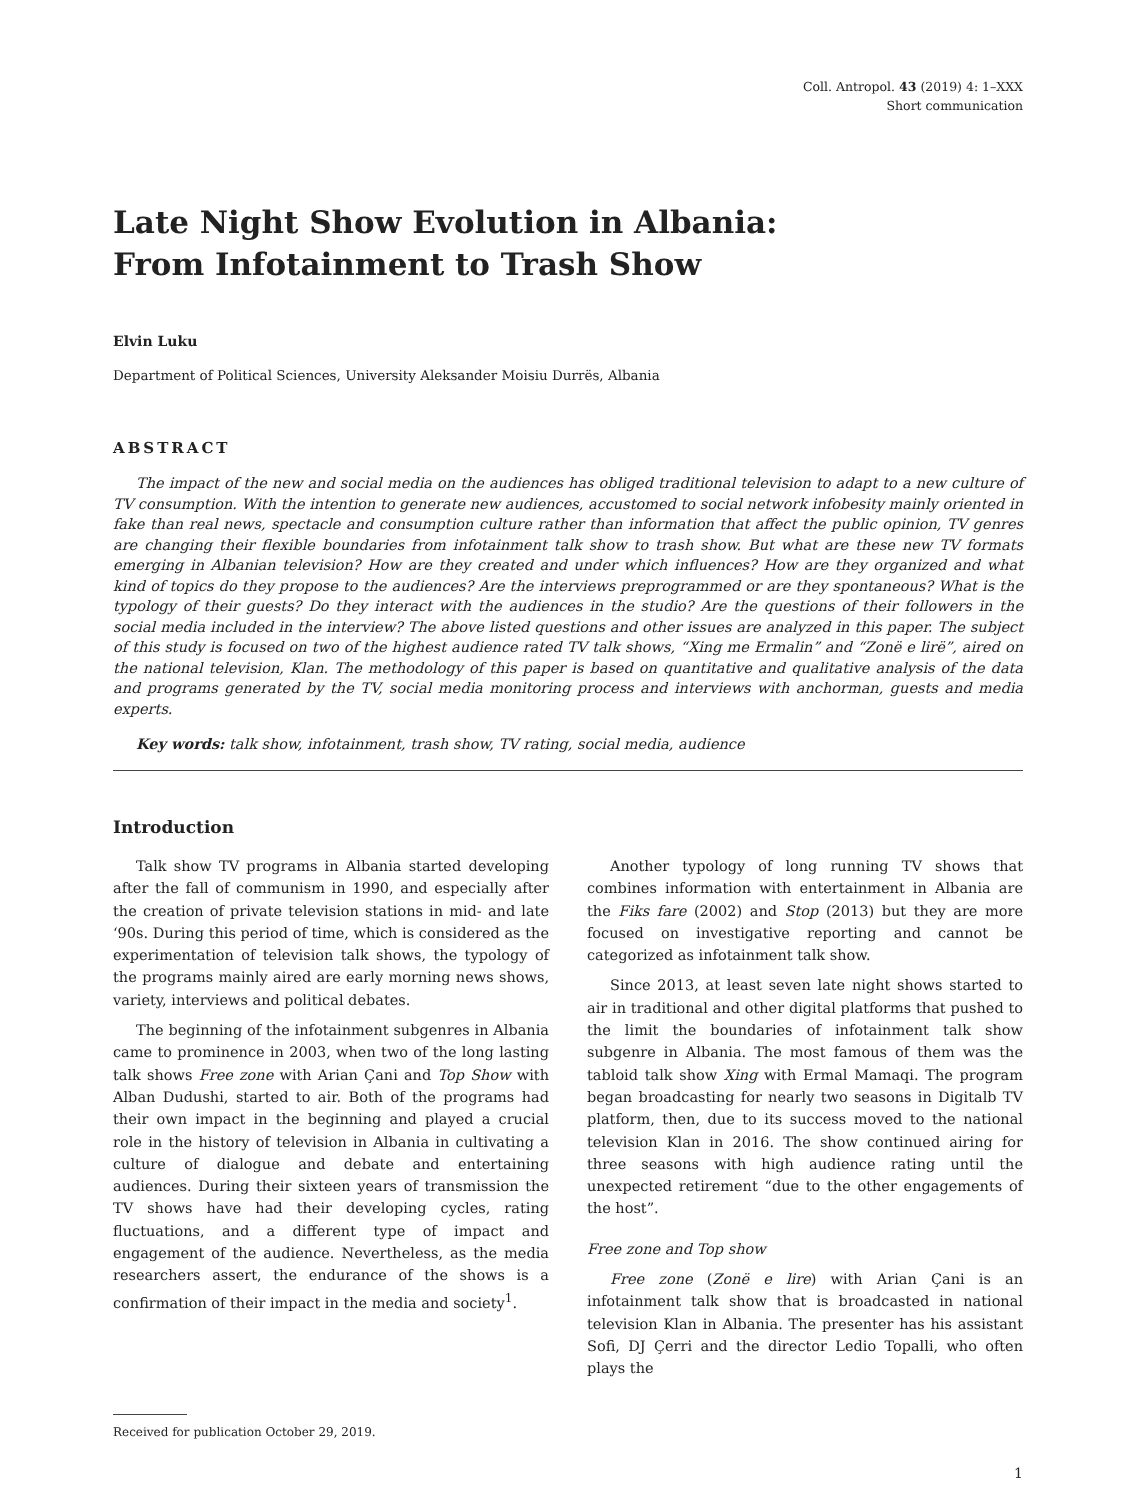Coll. Antropol. 43 (2019) 4: 1–XXX
Short communication
Late Night Show Evolution in Albania:
From Infotainment to Trash Show
Elvin Luku
Department of Political Sciences, University Aleksander Moisiu Durrës, Albania
ABSTRACT
The impact of the new and social media on the audiences has obliged traditional television to adapt to a new culture of TV consumption. With the intention to generate new audiences, accustomed to social network infobesity mainly oriented in fake than real news, spectacle and consumption culture rather than information that affect the public opinion, TV genres are changing their flexible boundaries from infotainment talk show to trash show. But what are these new TV formats emerging in Albanian television? How are they created and under which influences? How are they organized and what kind of topics do they propose to the audiences? Are the interviews preprogrammed or are they spontaneous? What is the typology of their guests? Do they interact with the audiences in the studio? Are the questions of their followers in the social media included in the interview? The above listed questions and other issues are analyzed in this paper. The subject of this study is focused on two of the highest audience rated TV talk shows, “Xing me Ermalin” and “Zonë e lirë”, aired on the national television, Klan. The methodology of this paper is based on quantitative and qualitative analysis of the data and programs generated by the TV, social media monitoring process and interviews with anchorman, guests and media experts.
Key words: talk show, infotainment, trash show, TV rating, social media, audience
Introduction
Talk show TV programs in Albania started developing after the fall of communism in 1990, and especially after the creation of private television stations in mid- and late ‘90s. During this period of time, which is considered as the experimentation of television talk shows, the typology of the programs mainly aired are early morning news shows, variety, interviews and political debates.
The beginning of the infotainment subgenres in Albania came to prominence in 2003, when two of the long lasting talk shows Free zone with Arian Çani and Top Show with Alban Dudushi, started to air. Both of the programs had their own impact in the beginning and played a crucial role in the history of television in Albania in cultivating a culture of dialogue and debate and entertaining audiences. During their sixteen years of transmission the TV shows have had their developing cycles, rating fluctuations, and a different type of impact and engagement of the audience. Nevertheless, as the media researchers assert, the endurance of the shows is a confirmation of their impact in the media and society<sup>1</sup>.
Another typology of long running TV shows that combines information with entertainment in Albania are the Fiks fare (2002) and Stop (2013) but they are more focused on investigative reporting and cannot be categorized as infotainment talk show.
Since 2013, at least seven late night shows started to air in traditional and other digital platforms that pushed to the limit the boundaries of infotainment talk show subgenre in Albania. The most famous of them was the tabloid talk show Xing with Ermal Mamaqi. The program began broadcasting for nearly two seasons in Digitalb TV platform, then, due to its success moved to the national television Klan in 2016. The show continued airing for three seasons with high audience rating until the unexpected retirement “due to the other engagements of the host”.
Free zone and Top show
Free zone (Zonë e lire) with Arian Çani is an infotainment talk show that is broadcasted in national television Klan in Albania. The presenter has his assistant Sofi, DJ Çerri and the director Ledio Topalli, who often plays the
Received for publication October 29, 2019.
1